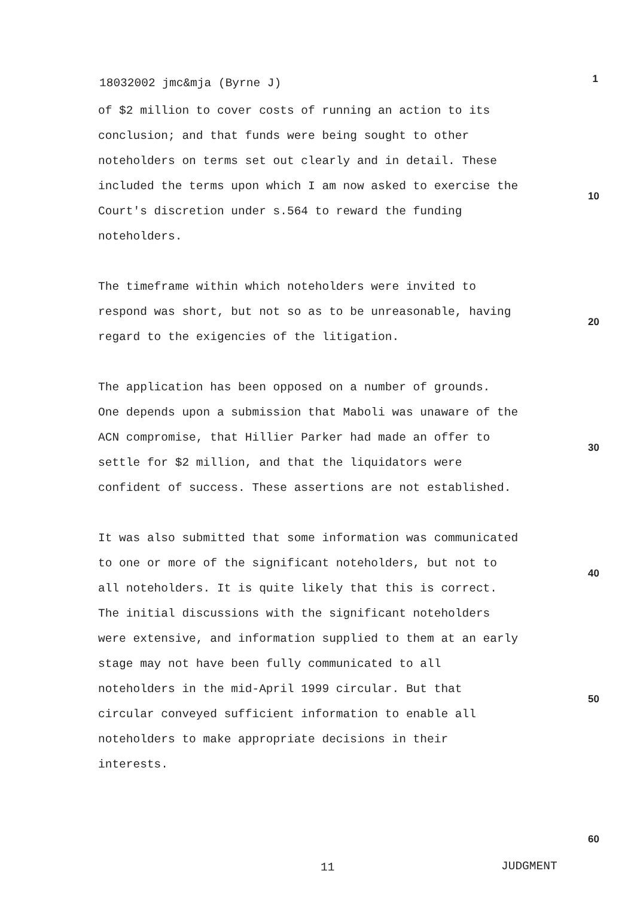18032002 jmc&mja (Byrne J) 1
of $2 million to cover costs of running an action to its
conclusion; and that funds were being sought to other
noteholders on terms set out clearly and in detail. These
included the terms upon which I am now asked to exercise the
Court's discretion under s.564 to reward the funding
noteholders.
The timeframe within which noteholders were invited to
respond was short, but not so as to be unreasonable, having
regard to the exigencies of the litigation.
The application has been opposed on a number of grounds.
One depends upon a submission that Maboli was unaware of the
ACN compromise, that Hillier Parker had made an offer to
settle for $2 million, and that the liquidators were
confident of success. These assertions are not established.
It was also submitted that some information was communicated
to one or more of the significant noteholders, but not to
all noteholders. It is quite likely that this is correct.
The initial discussions with the significant noteholders
were extensive, and information supplied to them at an early
stage may not have been fully communicated to all
noteholders in the mid-April 1999 circular. But that
circular conveyed sufficient information to enable all
noteholders to make appropriate decisions in their
interests.
10
20
30
40
50
60
11 JUDGMENT